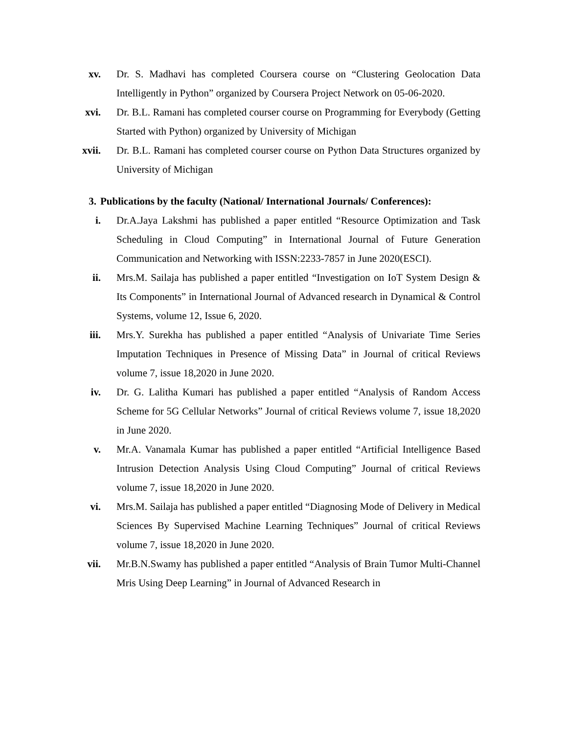xv. Dr. S. Madhavi has completed Coursera course on “Clustering Geolocation Data Intelligently in Python” organized by Coursera Project Network on 05-06-2020.
xvi. Dr. B.L. Ramani has completed courser course on Programming for Everybody (Getting Started with Python) organized by University of Michigan
xvii. Dr. B.L. Ramani has completed courser course on Python Data Structures organized by University of Michigan
3. Publications by the faculty (National/ International Journals/ Conferences):
i. Dr.A.Jaya Lakshmi has published a paper entitled “Resource Optimization and Task Scheduling in Cloud Computing” in International Journal of Future Generation Communication and Networking with ISSN:2233-7857 in June 2020(ESCI).
ii. Mrs.M. Sailaja has published a paper entitled “Investigation on IoT System Design & Its Components” in International Journal of Advanced research in Dynamical & Control Systems, volume 12, Issue 6, 2020.
iii. Mrs.Y. Surekha has published a paper entitled “Analysis of Univariate Time Series Imputation Techniques in Presence of Missing Data” in Journal of critical Reviews volume 7, issue 18,2020 in June 2020.
iv. Dr. G. Lalitha Kumari has published a paper entitled “Analysis of Random Access Scheme for 5G Cellular Networks” Journal of critical Reviews volume 7, issue 18,2020 in June 2020.
v. Mr.A. Vanamala Kumar has published a paper entitled “Artificial Intelligence Based Intrusion Detection Analysis Using Cloud Computing” Journal of critical Reviews volume 7, issue 18,2020 in June 2020.
vi. Mrs.M. Sailaja has published a paper entitled “Diagnosing Mode of Delivery in Medical Sciences By Supervised Machine Learning Techniques” Journal of critical Reviews volume 7, issue 18,2020 in June 2020.
vii. Mr.B.N.Swamy has published a paper entitled “Analysis of Brain Tumor Multi-Channel Mris Using Deep Learning” in Journal of Advanced Research in